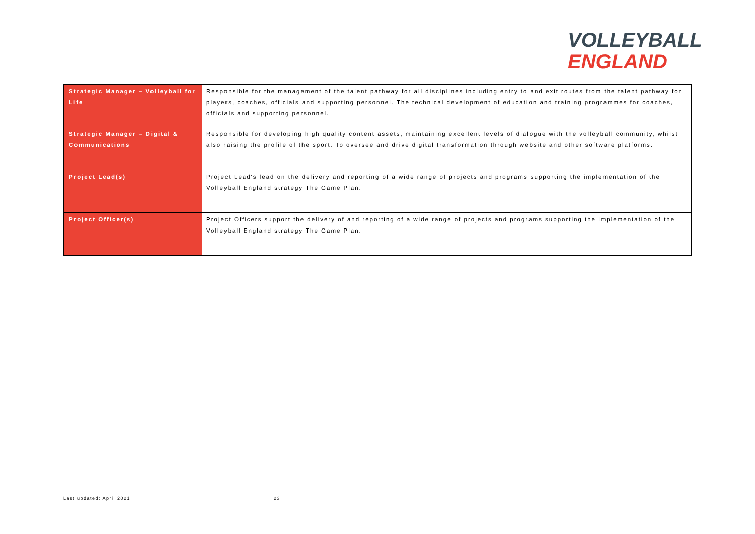VOLLEYBALL
ENGLAND
| Strategic Manager – Volleyball for Life | Responsible for the management of the talent pathway for all disciplines including entry to and exit routes from the talent pathway for players, coaches, officials and supporting personnel. The technical development of education and training programmes for coaches, officials and supporting personnel. |
| Strategic Manager – Digital & Communications | Responsible for developing high quality content assets, maintaining excellent levels of dialogue with the volleyball community, whilst also raising the profile of the sport. To oversee and drive digital transformation through website and other software platforms. |
| Project Lead(s) | Project Lead's lead on the delivery and reporting of a wide range of projects and programs supporting the implementation of the Volleyball England strategy The Game Plan. |
| Project Officer(s) | Project Officers support the delivery of and reporting of a wide range of projects and programs supporting the implementation of the Volleyball England strategy The Game Plan. |
Last updated: April 2021 23